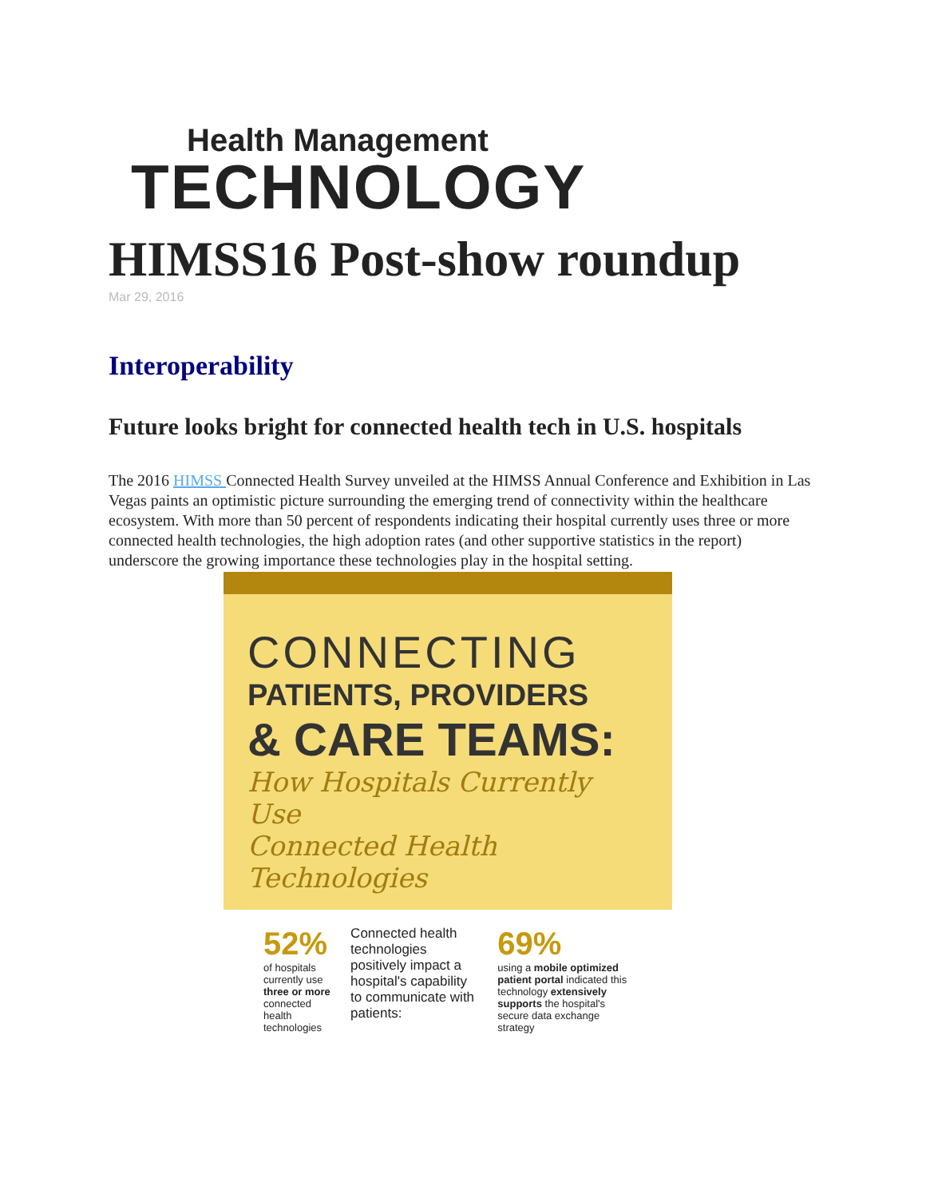Health Management
TECHNOLOGY
HIMSS16 Post-show roundup
Mar 29, 2016
Interoperability
Future looks bright for connected health tech in U.S. hospitals
The 2016 HIMSS Connected Health Survey unveiled at the HIMSS Annual Conference and Exhibition in Las Vegas paints an optimistic picture surrounding the emerging trend of connectivity within the healthcare ecosystem. With more than 50 percent of respondents indicating their hospital currently uses three or more connected health technologies, the high adoption rates (and other supportive statistics in the report) underscore the growing importance these technologies play in the hospital setting.
CONNECTING
PATIENTS, PROVIDERS
& CARE TEAMS:
How Hospitals Currently Use
Connected Health Technologies
52%
of hospitals currently use three or more connected health technologies
Connected health technologies positively impact a hospital's capability to communicate with patients:
69%
using a mobile optimized patient portal indicated this technology extensively supports the hospital's secure data exchange strategy